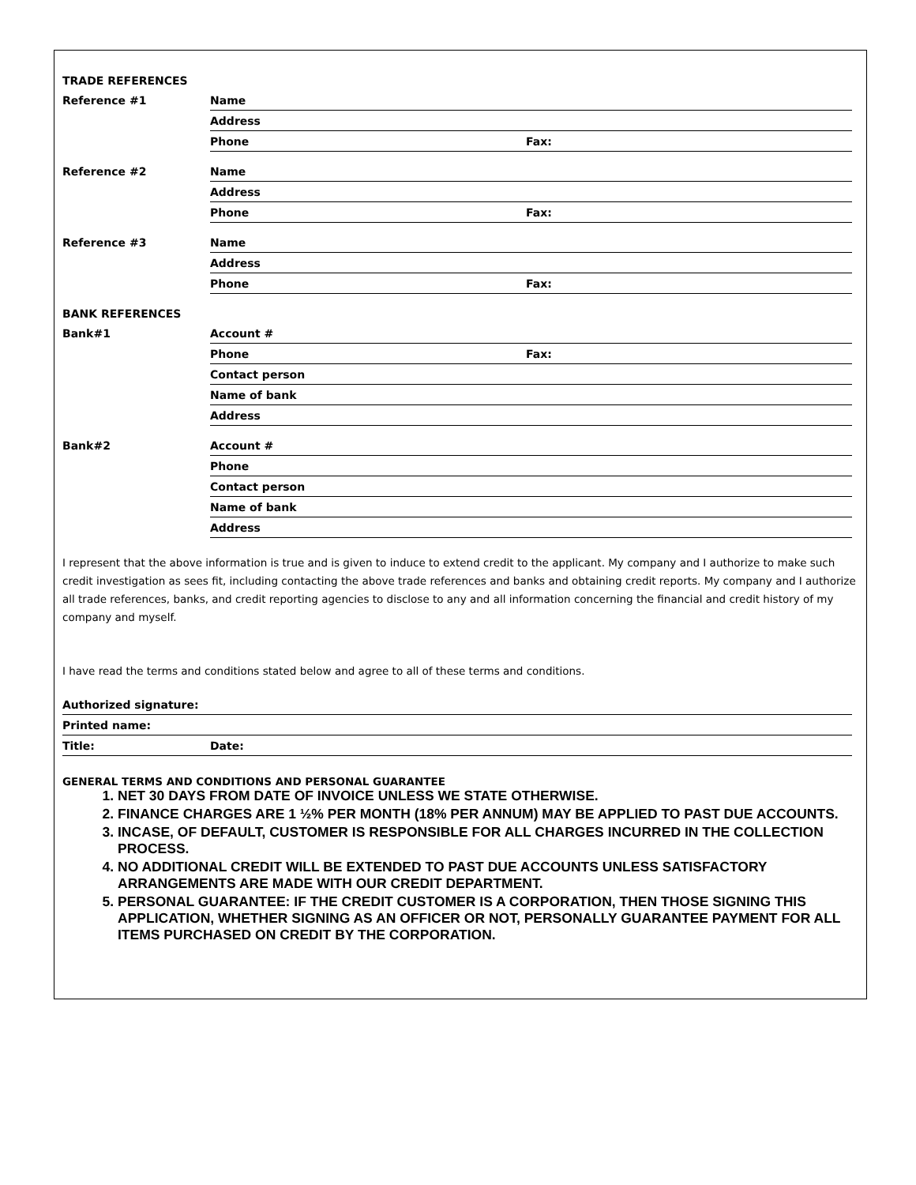| TRADE REFERENCES | | |
| Reference #1 | Name | |
| | Address | |
| | Phone | Fax: |
| Reference #2 | Name | |
| | Address | |
| | Phone | Fax: |
| Reference #3 | Name | |
| | Address | |
| | Phone | Fax: |
| BANK REFERENCES | | |
| Bank#1 | Account # | |
| | Phone | Fax: |
| | Contact person | |
| | Name of bank | |
| | Address | |
| Bank#2 | Account # | |
| | Phone | |
| | Contact person | |
| | Name of bank | |
| | Address | |
I represent that the above information is true and is given to induce to extend credit to the applicant. My company and I authorize to make such credit investigation as sees fit, including contacting the above trade references and banks and obtaining credit reports. My company and I authorize all trade references, banks, and credit reporting agencies to disclose to any and all information concerning the financial and credit history of my company and myself.
I have read the terms and conditions stated below and agree to all of these terms and conditions.
| Authorized signature: | |
| Printed name: | |
| Title: | Date: |
GENERAL TERMS AND CONDITIONS AND PERSONAL GUARANTEE
1. NET 30 DAYS FROM DATE OF INVOICE UNLESS WE STATE OTHERWISE.
2. FINANCE CHARGES ARE 1 ½% PER MONTH (18% PER ANNUM) MAY BE APPLIED TO PAST DUE ACCOUNTS.
3. INCASE, OF DEFAULT, CUSTOMER IS RESPONSIBLE FOR ALL CHARGES INCURRED IN THE COLLECTION PROCESS.
4. NO ADDITIONAL CREDIT WILL BE EXTENDED TO PAST DUE ACCOUNTS UNLESS SATISFACTORY ARRANGEMENTS ARE MADE WITH OUR CREDIT DEPARTMENT.
5. PERSONAL GUARANTEE: IF THE CREDIT CUSTOMER IS A CORPORATION, THEN THOSE SIGNING THIS APPLICATION, WHETHER SIGNING AS AN OFFICER OR NOT, PERSONALLY GUARANTEE PAYMENT FOR ALL ITEMS PURCHASED ON CREDIT BY THE CORPORATION.